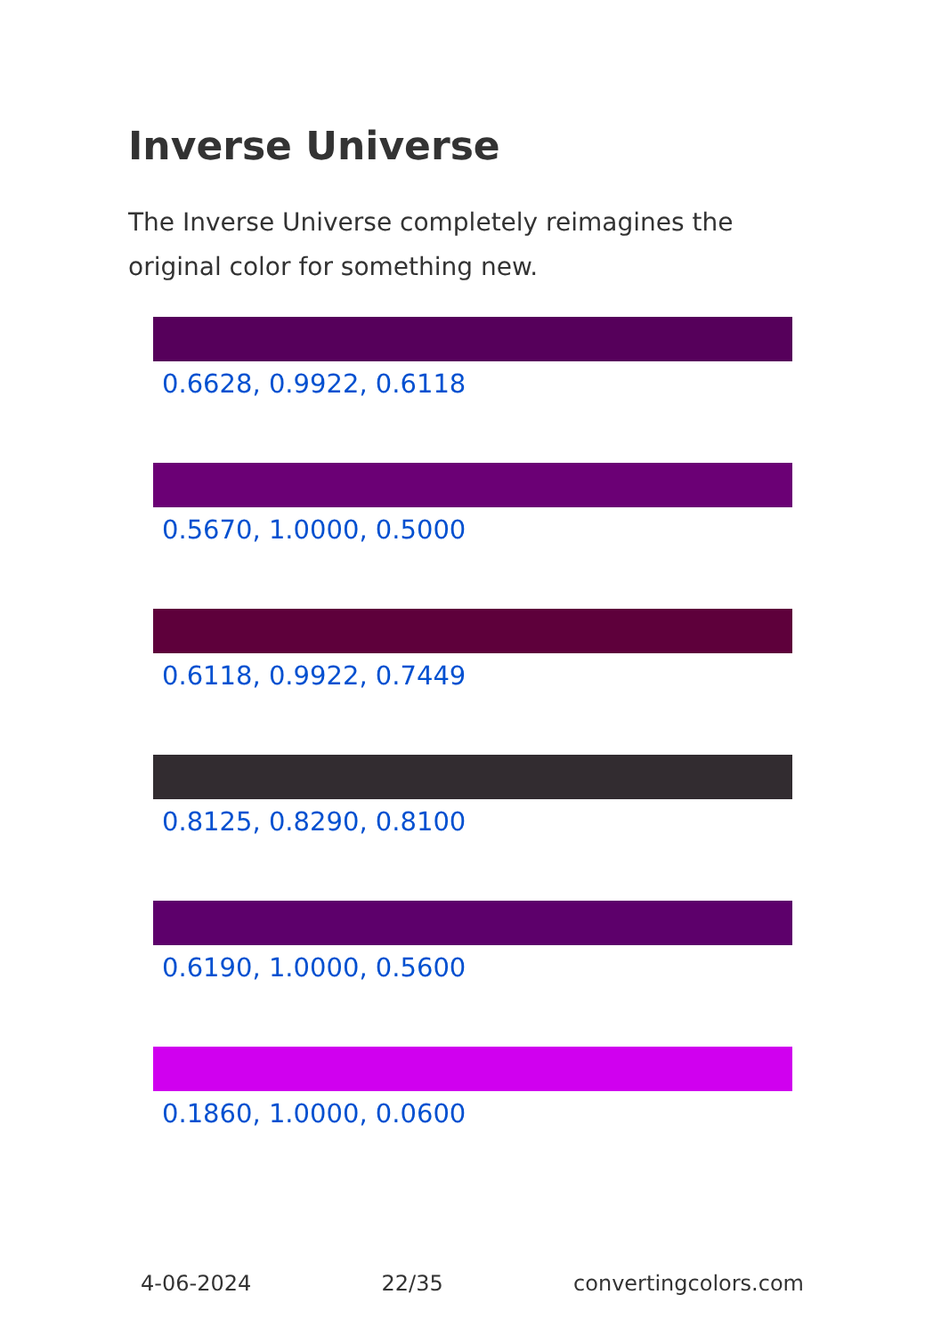Inverse Universe
The Inverse Universe completely reimagines the original color for something new.
0.6628, 0.9922, 0.6118
0.5670, 1.0000, 0.5000
0.6118, 0.9922, 0.7449
0.8125, 0.8290, 0.8100
0.6190, 1.0000, 0.5600
0.1860, 1.0000, 0.0600
4-06-2024 22/35 convertingcolors.com